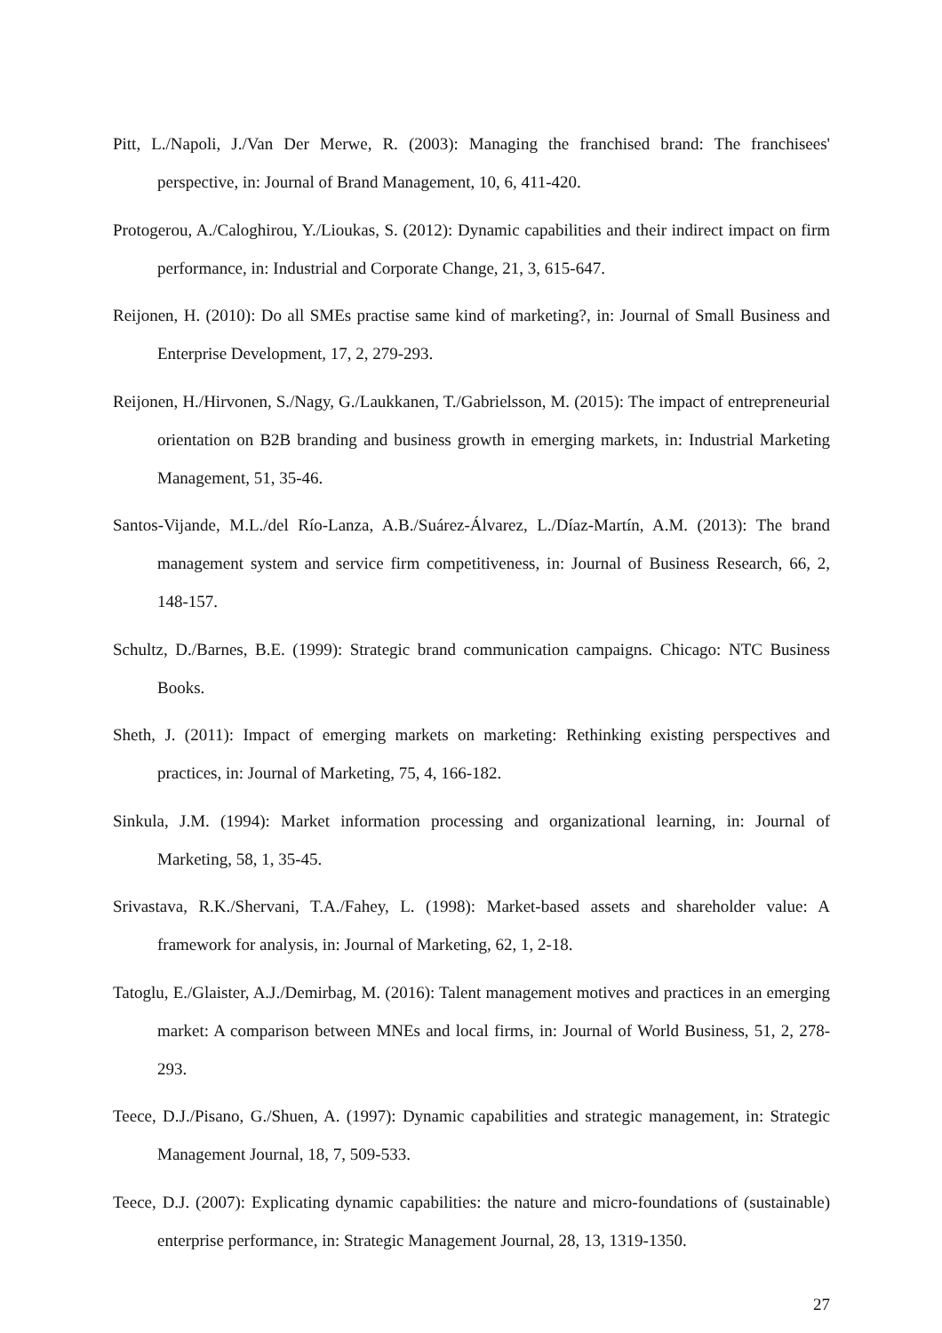Pitt, L./Napoli, J./Van Der Merwe, R. (2003): Managing the franchised brand: The franchisees' perspective, in: Journal of Brand Management, 10, 6, 411-420.
Protogerou, A./Caloghirou, Y./Lioukas, S. (2012): Dynamic capabilities and their indirect impact on firm performance, in: Industrial and Corporate Change, 21, 3, 615-647.
Reijonen, H. (2010): Do all SMEs practise same kind of marketing?, in: Journal of Small Business and Enterprise Development, 17, 2, 279-293.
Reijonen, H./Hirvonen, S./Nagy, G./Laukkanen, T./Gabrielsson, M. (2015): The impact of entrepreneurial orientation on B2B branding and business growth in emerging markets, in: Industrial Marketing Management, 51, 35-46.
Santos-Vijande, M.L./del Río-Lanza, A.B./Suárez-Álvarez, L./Díaz-Martín, A.M. (2013): The brand management system and service firm competitiveness, in: Journal of Business Research, 66, 2, 148-157.
Schultz, D./Barnes, B.E. (1999): Strategic brand communication campaigns. Chicago: NTC Business Books.
Sheth, J. (2011): Impact of emerging markets on marketing: Rethinking existing perspectives and practices, in: Journal of Marketing, 75, 4, 166-182.
Sinkula, J.M. (1994): Market information processing and organizational learning, in: Journal of Marketing, 58, 1, 35-45.
Srivastava, R.K./Shervani, T.A./Fahey, L. (1998): Market-based assets and shareholder value: A framework for analysis, in: Journal of Marketing, 62, 1, 2-18.
Tatoglu, E./Glaister, A.J./Demirbag, M. (2016): Talent management motives and practices in an emerging market: A comparison between MNEs and local firms, in: Journal of World Business, 51, 2, 278-293.
Teece, D.J./Pisano, G./Shuen, A. (1997): Dynamic capabilities and strategic management, in: Strategic Management Journal, 18, 7, 509-533.
Teece, D.J. (2007): Explicating dynamic capabilities: the nature and micro-foundations of (sustainable) enterprise performance, in: Strategic Management Journal, 28, 13, 1319-1350.
27